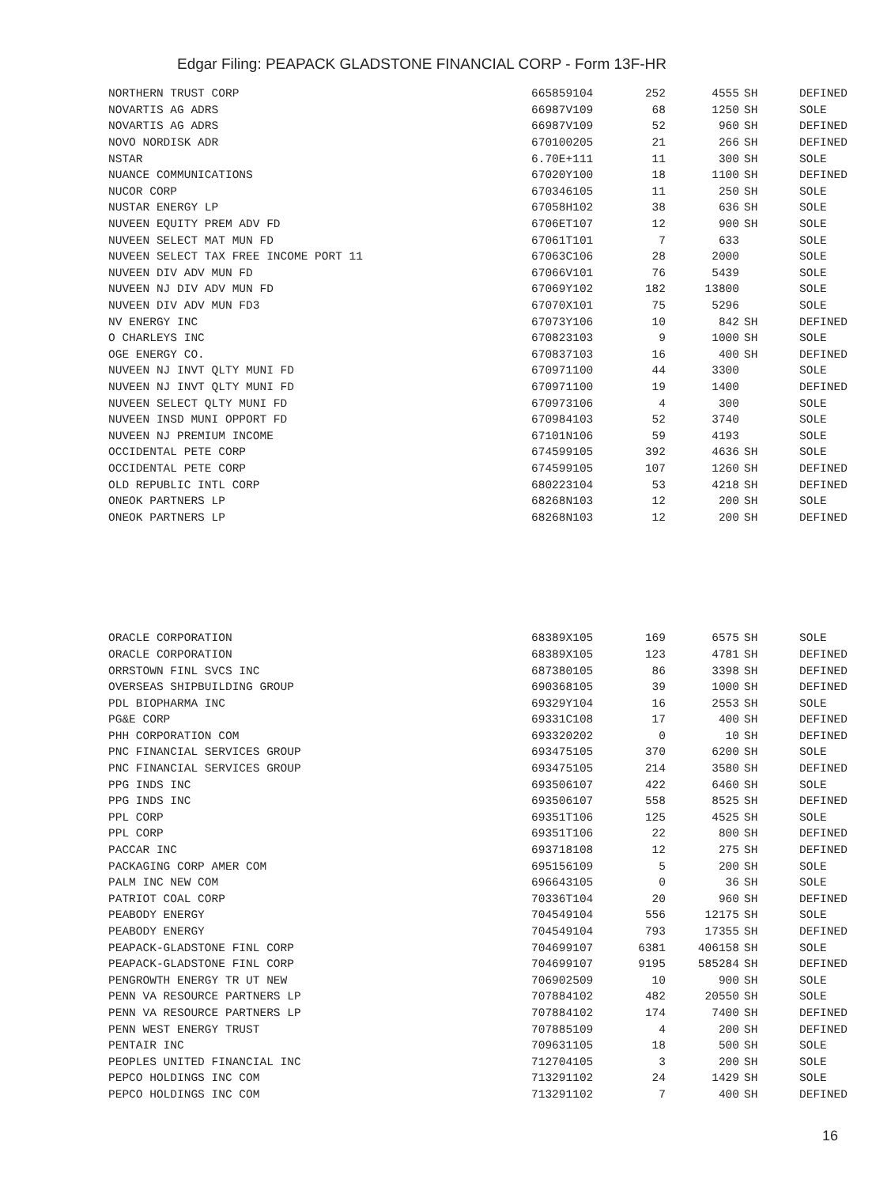Edgar Filing: PEAPACK GLADSTONE FINANCIAL CORP - Form 13F-HR
| NORTHERN TRUST CORP | 665859104 | 252 | 4555 | SH | DEFINED |
| NOVARTIS AG ADRS | 66987V109 | 68 | 1250 | SH | SOLE |
| NOVARTIS AG ADRS | 66987V109 | 52 | 960 | SH | DEFINED |
| NOVO NORDISK ADR | 670100205 | 21 | 266 | SH | DEFINED |
| NSTAR | 6.70E+111 | 11 | 300 | SH | SOLE |
| NUANCE COMMUNICATIONS | 67020Y100 | 18 | 1100 | SH | DEFINED |
| NUCOR CORP | 670346105 | 11 | 250 | SH | SOLE |
| NUSTAR ENERGY LP | 67058H102 | 38 | 636 | SH | SOLE |
| NUVEEN EQUITY PREM ADV FD | 6706ET107 | 12 | 900 | SH | SOLE |
| NUVEEN SELECT MAT MUN FD | 67061T101 | 7 | 633 | | SOLE |
| NUVEEN SELECT TAX FREE INCOME PORT 11 | 67063C106 | 28 | 2000 | | SOLE |
| NUVEEN DIV ADV MUN FD | 67066V101 | 76 | 5439 | | SOLE |
| NUVEEN NJ DIV ADV MUN FD | 67069Y102 | 182 | 13800 | | SOLE |
| NUVEEN DIV ADV MUN FD3 | 67070X101 | 75 | 5296 | | SOLE |
| NV ENERGY INC | 67073Y106 | 10 | 842 | SH | DEFINED |
| O CHARLEYS INC | 670823103 | 9 | 1000 | SH | SOLE |
| OGE ENERGY CO. | 670837103 | 16 | 400 | SH | DEFINED |
| NUVEEN NJ INVT QLTY MUNI FD | 670971100 | 44 | 3300 | | SOLE |
| NUVEEN NJ INVT QLTY MUNI FD | 670971100 | 19 | 1400 | | DEFINED |
| NUVEEN SELECT QLTY MUNI FD | 670973106 | 4 | 300 | | SOLE |
| NUVEEN INSD MUNI OPPORT FD | 670984103 | 52 | 3740 | | SOLE |
| NUVEEN NJ PREMIUM INCOME | 67101N106 | 59 | 4193 | | SOLE |
| OCCIDENTAL PETE CORP | 674599105 | 392 | 4636 | SH | SOLE |
| OCCIDENTAL PETE CORP | 674599105 | 107 | 1260 | SH | DEFINED |
| OLD REPUBLIC INTL CORP | 680223104 | 53 | 4218 | SH | DEFINED |
| ONEOK PARTNERS LP | 68268N103 | 12 | 200 | SH | SOLE |
| ONEOK PARTNERS LP | 68268N103 | 12 | 200 | SH | DEFINED |
| ORACLE CORPORATION | 68389X105 | 169 | 6575 | SH | SOLE |
| ORACLE CORPORATION | 68389X105 | 123 | 4781 | SH | DEFINED |
| ORRSTOWN FINL SVCS INC | 687380105 | 86 | 3398 | SH | DEFINED |
| OVERSEAS SHIPBUILDING GROUP | 690368105 | 39 | 1000 | SH | DEFINED |
| PDL BIOPHARMA INC | 69329Y104 | 16 | 2553 | SH | SOLE |
| PG&E CORP | 69331C108 | 17 | 400 | SH | DEFINED |
| PHH CORPORATION COM | 693320202 | 0 | 10 | SH | DEFINED |
| PNC FINANCIAL SERVICES GROUP | 693475105 | 370 | 6200 | SH | SOLE |
| PNC FINANCIAL SERVICES GROUP | 693475105 | 214 | 3580 | SH | DEFINED |
| PPG INDS INC | 693506107 | 422 | 6460 | SH | SOLE |
| PPG INDS INC | 693506107 | 558 | 8525 | SH | DEFINED |
| PPL CORP | 69351T106 | 125 | 4525 | SH | SOLE |
| PPL CORP | 69351T106 | 22 | 800 | SH | DEFINED |
| PACCAR INC | 693718108 | 12 | 275 | SH | DEFINED |
| PACKAGING CORP AMER COM | 695156109 | 5 | 200 | SH | SOLE |
| PALM INC NEW COM | 696643105 | 0 | 36 | SH | SOLE |
| PATRIOT COAL CORP | 70336T104 | 20 | 960 | SH | DEFINED |
| PEABODY ENERGY | 704549104 | 556 | 12175 | SH | SOLE |
| PEABODY ENERGY | 704549104 | 793 | 17355 | SH | DEFINED |
| PEAPACK-GLADSTONE FINL CORP | 704699107 | 6381 | 406158 | SH | SOLE |
| PEAPACK-GLADSTONE FINL CORP | 704699107 | 9195 | 585284 | SH | DEFINED |
| PENGROWTH ENERGY TR UT NEW | 706902509 | 10 | 900 | SH | SOLE |
| PENN VA RESOURCE PARTNERS LP | 707884102 | 482 | 20550 | SH | SOLE |
| PENN VA RESOURCE PARTNERS LP | 707884102 | 174 | 7400 | SH | DEFINED |
| PENN WEST ENERGY TRUST | 707885109 | 4 | 200 | SH | DEFINED |
| PENTAIR INC | 709631105 | 18 | 500 | SH | SOLE |
| PEOPLES UNITED FINANCIAL INC | 712704105 | 3 | 200 | SH | SOLE |
| PEPCO HOLDINGS INC COM | 713291102 | 24 | 1429 | SH | SOLE |
| PEPCO HOLDINGS INC COM | 713291102 | 7 | 400 | SH | DEFINED |
16